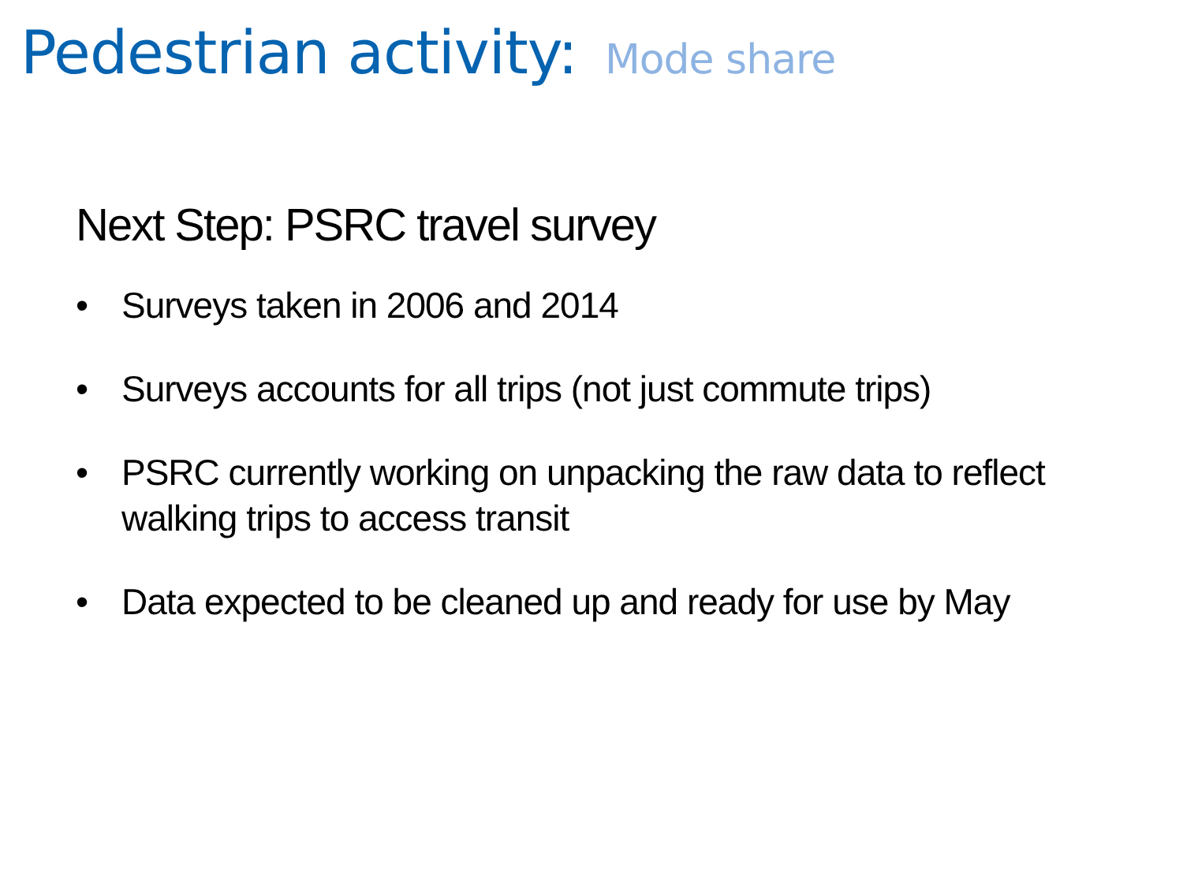Pedestrian activity: Mode share
Next Step: PSRC travel survey
• Surveys taken in 2006 and 2014
• Surveys accounts for all trips (not just commute trips)
• PSRC currently working on unpacking the raw data to reflect walking trips to access transit
• Data expected to be cleaned up and ready for use by May